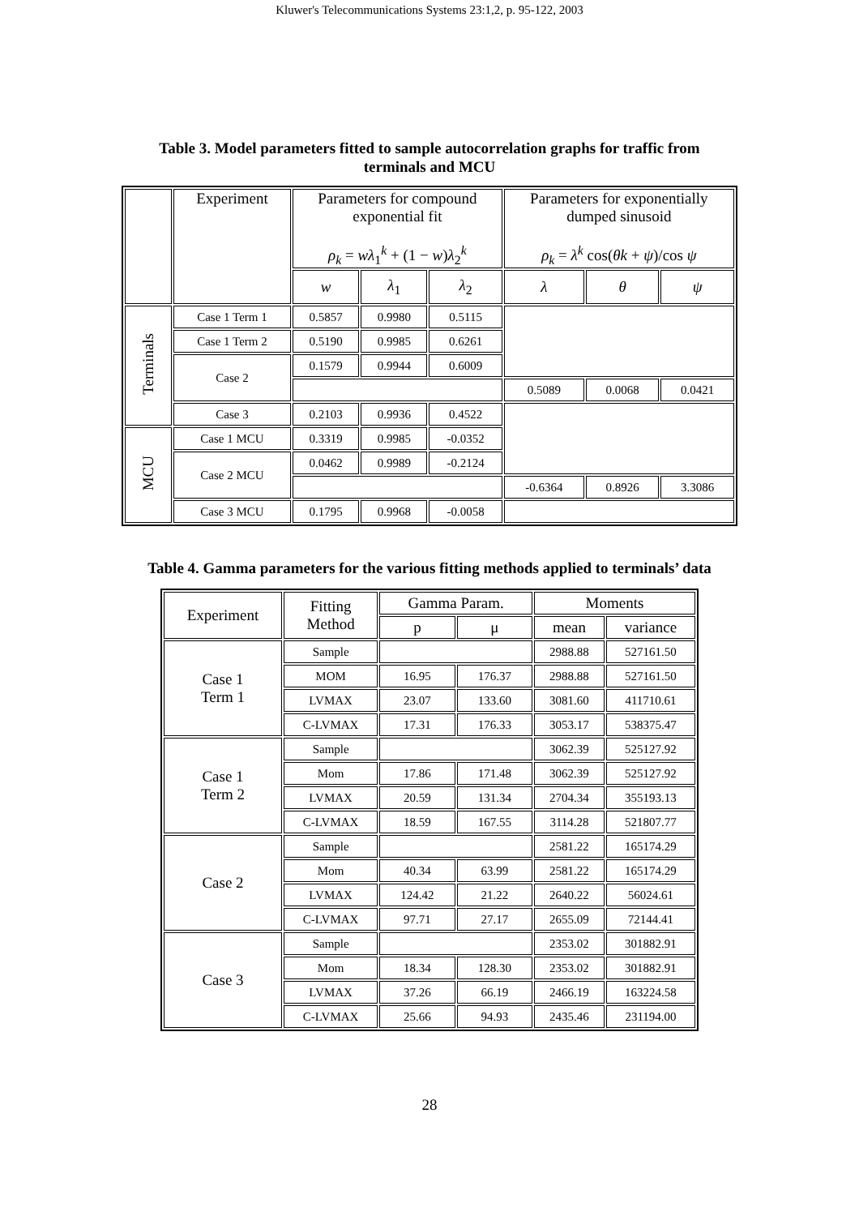Kluwer's Telecommunications Systems 23:1,2, p. 95-122, 2003
Table 3. Model parameters fitted to sample autocorrelation graphs for traffic from
terminals and MCU
| | Experiment | Parameters for compound exponential fit ρ<sub>k</sub> = wλ<sub>1</sub><sup>k</sup> + (1 − w ) λ<sub>2</sub><sup>k</sup> | | | Parameters for exponentially dumped sinusoid ρ<sub>k</sub> = λ<sup>k</sup> cos( θk + ψ )/cos ψ | | |
| --- | --- | --- | --- | --- | --- | --- | --- |
| | | w | λ<sub>1</sub> | λ<sub>2</sub> | λ | θ | ψ |
| Terminals | Case 1 Term 1 | 0.5857 | 0.9980 | 0.5115 | | | |
| | Case 1 Term 2 | 0.5190 | 0.9985 | 0.6261 | | | |
| | Case 2 | 0.1579 | 0.9944 | 0.6009 | | | |
| | | | | | 0.5089 | 0.0068 | 0.0421 |
| | Case 3 | 0.2103 | 0.9936 | 0.4522 | | | |
| MCU | Case 1 MCU | 0.3319 | 0.9985 | -0.0352 | | | |
| | Case 2 MCU | 0.0462 | 0.9989 | -0.2124 | | | |
| | | | | | -0.6364 | 0.8926 | 3.3086 |
| | Case 3 MCU | 0.1795 | 0.9968 | -0.0058 | | | |
Table 4. Gamma parameters for the various fitting methods applied to terminals’ data
| Experiment | Fitting Method | Gamma Param. | | Moments | |
| --- | --- | --- | --- | --- | --- |
| | | p | μ | mean | variance |
| Case 1 Term 1 | Sample | | | 2988.88 | 527161.50 |
| | MOM | 16.95 | 176.37 | 2988.88 | 527161.50 |
| | LVMAX | 23.07 | 133.60 | 3081.60 | 411710.61 |
| | C-LVMAX | 17.31 | 176.33 | 3053.17 | 538375.47 |
| Case 1 Term 2 | Sample | | | 3062.39 | 525127.92 |
| | Mom | 17.86 | 171.48 | 3062.39 | 525127.92 |
| | LVMAX | 20.59 | 131.34 | 2704.34 | 355193.13 |
| | C-LVMAX | 18.59 | 167.55 | 3114.28 | 521807.77 |
| Case 2 | Sample | | | 2581.22 | 165174.29 |
| | Mom | 40.34 | 63.99 | 2581.22 | 165174.29 |
| | LVMAX | 124.42 | 21.22 | 2640.22 | 56024.61 |
| | C-LVMAX | 97.71 | 27.17 | 2655.09 | 72144.41 |
| Case 3 | Sample | | | 2353.02 | 301882.91 |
| | Mom | 18.34 | 128.30 | 2353.02 | 301882.91 |
| | LVMAX | 37.26 | 66.19 | 2466.19 | 163224.58 |
| | C-LVMAX | 25.66 | 94.93 | 2435.46 | 231194.00 |
28